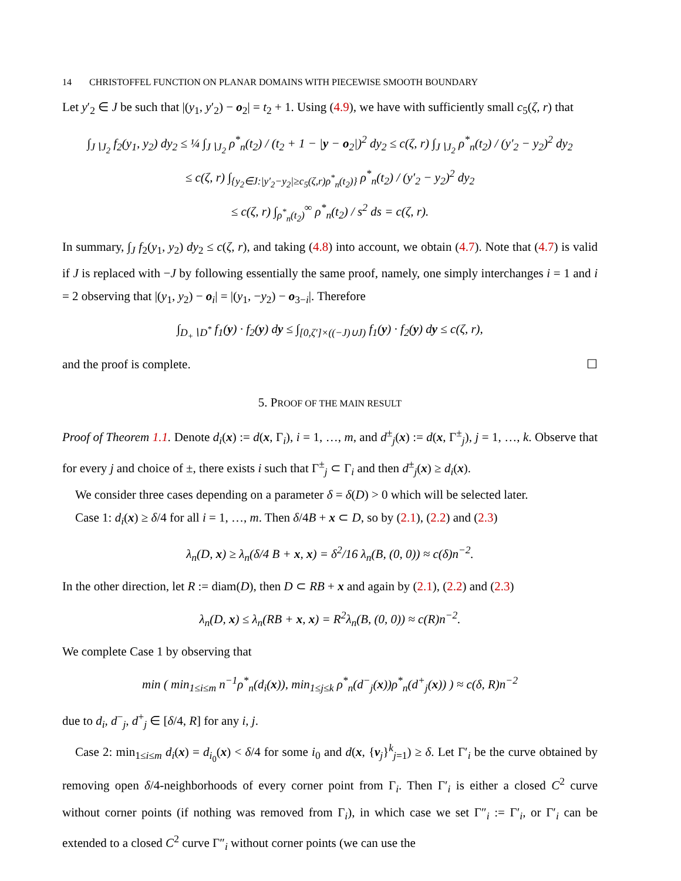14 CHRISTOFFEL FUNCTION ON PLANAR DOMAINS WITH PIECEWISE SMOOTH BOUNDARY
Let y′<sub>2</sub> ∈ J be such that |(y<sub>1</sub>, y′<sub>2</sub>) − o<sub>2</sub>| = t<sub>2</sub> + 1. Using (4.9), we have with sufficiently small c<sub>5</sub>(ζ, r) that
∫<sub>J∖J<sub>2</sub></sub> f<sub>2</sub>(y<sub>1</sub>, y<sub>2</sub>) dy<sub>2</sub> ≤ ¼ ∫<sub>J∖J<sub>2</sub></sub> ρ<sup>*</sup><sub>n</sub>(t<sub>2</sub>) / (t<sub>2</sub> + 1 − |y − o<sub>2</sub>|)<sup>2</sup> dy<sub>2</sub> ≤ c(ζ, r) ∫<sub>J∖J<sub>2</sub></sub> ρ<sup>*</sup><sub>n</sub>(t<sub>2</sub>) / (y′<sub>2</sub> − y<sub>2</sub>)<sup>2</sup> dy<sub>2</sub>
≤ c(ζ, r) ∫<sub>{y<sub>2</sub>∈J:|y′<sub>2</sub>−y<sub>2</sub>|≥c<sub>5</sub>(ζ,r)ρ<sup>*</sup><sub>n</sub>(t<sub>2</sub>)}</sub> ρ<sup>*</sup><sub>n</sub>(t<sub>2</sub>) / (y′<sub>2</sub> − y<sub>2</sub>)<sup>2</sup> dy<sub>2</sub>
≤ c(ζ, r) ∫<sub>ρ<sup>*</sup><sub>n</sub>(t<sub>2</sub>)</sub><sup>∞</sup> ρ<sup>*</sup><sub>n</sub>(t<sub>2</sub>) / s<sup>2</sup> ds = c(ζ, r).
In summary, ∫<sub>J</sub> f<sub>2</sub>(y<sub>1</sub>, y<sub>2</sub>) dy<sub>2</sub> ≤ c(ζ, r), and taking (4.8) into account, we obtain (4.7). Note that (4.7) is valid if J is replaced with −J by following essentially the same proof, namely, one simply interchanges i = 1 and i = 2 observing that |(y<sub>1</sub>, y<sub>2</sub>) − o<sub>i</sub>| = |(y<sub>1</sub>, −y<sub>2</sub>) − o<sub>3−i</sub>|. Therefore
∫<sub>D<sub>+</sub>∖D<sup>*</sup></sub> f<sub>1</sub>(y) · f<sub>2</sub>(y) dy ≤ ∫<sub>[0,ζ′]×((−J)∪J)</sub> f<sub>1</sub>(y) · f<sub>2</sub>(y) dy ≤ c(ζ, r),
and the proof is complete. ☐
5. PROOF OF THE MAIN RESULT
Proof of Theorem 1.1. Denote d<sub>i</sub>(x) := d(x, Γ<sub>i</sub>), i = 1, …, m, and d<sup>±</sup><sub>j</sub>(x) := d(x, Γ<sup>±</sup><sub>j</sub>), j = 1, …, k. Observe that for every j and choice of ±, there exists i such that Γ<sup>±</sup><sub>j</sub> ⊂ Γ<sub>i</sub> and then d<sup>±</sup><sub>j</sub>(x) ≥ d<sub>i</sub>(x).
We consider three cases depending on a parameter δ = δ(D) > 0 which will be selected later.
Case 1: d<sub>i</sub>(x) ≥ δ/4 for all i = 1, …, m. Then δ/4B + x ⊂ D, so by (2.1), (2.2) and (2.3)
λ<sub>n</sub>(D, x) ≥ λ<sub>n</sub>(δ/4 B + x, x) = δ<sup>2</sup>/16 λ<sub>n</sub>(B, (0, 0)) ≈ c(δ)n<sup>−2</sup>.
In the other direction, let R := diam(D), then D ⊂ RB + x and again by (2.1), (2.2) and (2.3)
λ<sub>n</sub>(D, x) ≤ λ<sub>n</sub>(RB + x, x) = R<sup>2</sup>λ<sub>n</sub>(B, (0, 0)) ≈ c(R)n<sup>−2</sup>.
We complete Case 1 by observing that
min ( min<sub>1≤i≤m</sub> n<sup>−1</sup>ρ<sup>*</sup><sub>n</sub>(d<sub>i</sub>(x)), min<sub>1≤j≤k</sub> ρ<sup>*</sup><sub>n</sub>(d<sup>−</sup><sub>j</sub>(x))ρ<sup>*</sup><sub>n</sub>(d<sup>+</sup><sub>j</sub>(x)) ) ≈ c(δ, R)n<sup>−2</sup>
due to d<sub>i</sub>, d<sup>−</sup><sub>j</sub>, d<sup>+</sup><sub>j</sub> ∈ [δ/4, R] for any i, j.
Case 2: min<sub>1≤i≤m</sub> d<sub>i</sub>(x) = d<sub>i<sub>0</sub></sub>(x) < δ/4 for some i<sub>0</sub> and d(x, {v<sub>j</sub>}<sup>k</sup><sub>j=1</sub>) ≥ δ. Let Γ′<sub>i</sub> be the curve obtained by removing open δ/4-neighborhoods of every corner point from Γ<sub>i</sub>. Then Γ′<sub>i</sub> is either a closed C<sup>2</sup> curve without corner points (if nothing was removed from Γ<sub>i</sub>), in which case we set Γ″<sub>i</sub> := Γ′<sub>i</sub>, or Γ′<sub>i</sub> can be extended to a closed C<sup>2</sup> curve Γ″<sub>i</sub> without corner points (we can use the